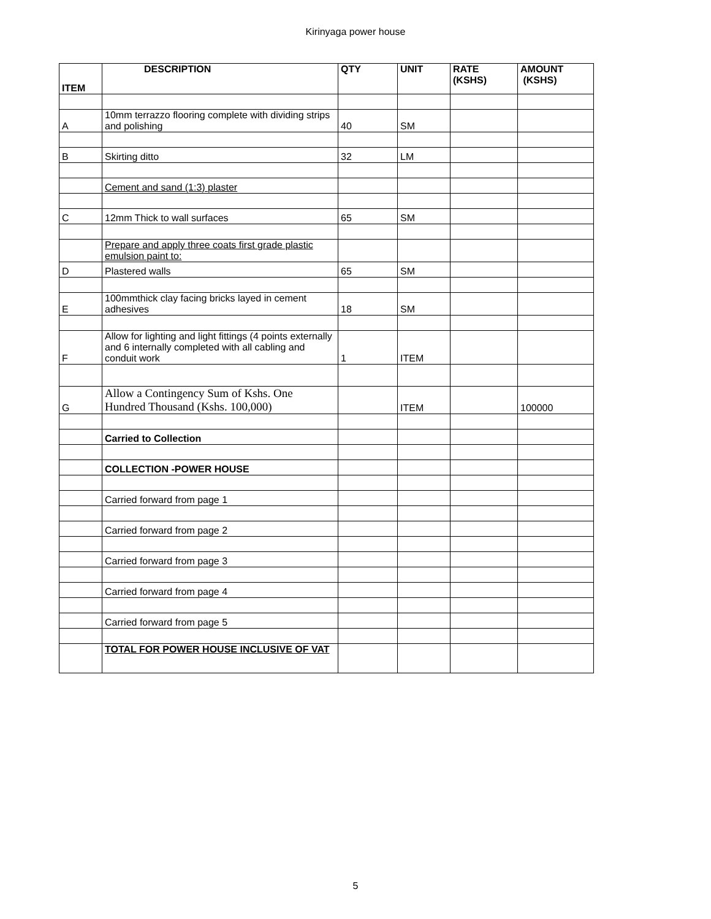Kirinyaga power house
| ITEM | DESCRIPTION | QTY | UNIT | RATE (KSHS) | AMOUNT (KSHS) |
| --- | --- | --- | --- | --- | --- |
| A | 10mm terrazzo flooring complete with dividing strips and polishing | 40 | SM | | |
| B | Skirting ditto | 32 | LM | | |
| | Cement and sand (1:3) plaster | | | | |
| C | 12mm Thick to wall surfaces | 65 | SM | | |
| | Prepare and apply three coats first grade plastic emulsion paint to: | | | | |
| D | Plastered walls | 65 | SM | | |
| E | 100mmthick clay facing bricks layed in cement adhesives | 18 | SM | | |
| F | Allow for lighting and light fittings (4 points externally and 6 internally completed with all cabling and conduit work | 1 | ITEM | | |
| G | Allow a Contingency Sum of Kshs. One Hundred Thousand (Kshs. 100,000) | | ITEM | | 100000 |
| | Carried to Collection | | | | |
| | COLLECTION -POWER HOUSE | | | | |
| | Carried forward from page 1 | | | | |
| | Carried forward from page 2 | | | | |
| | Carried forward from page 3 | | | | |
| | Carried forward from page 4 | | | | |
| | Carried forward from page 5 | | | | |
| | TOTAL FOR POWER HOUSE INCLUSIVE OF VAT | | | | |
5